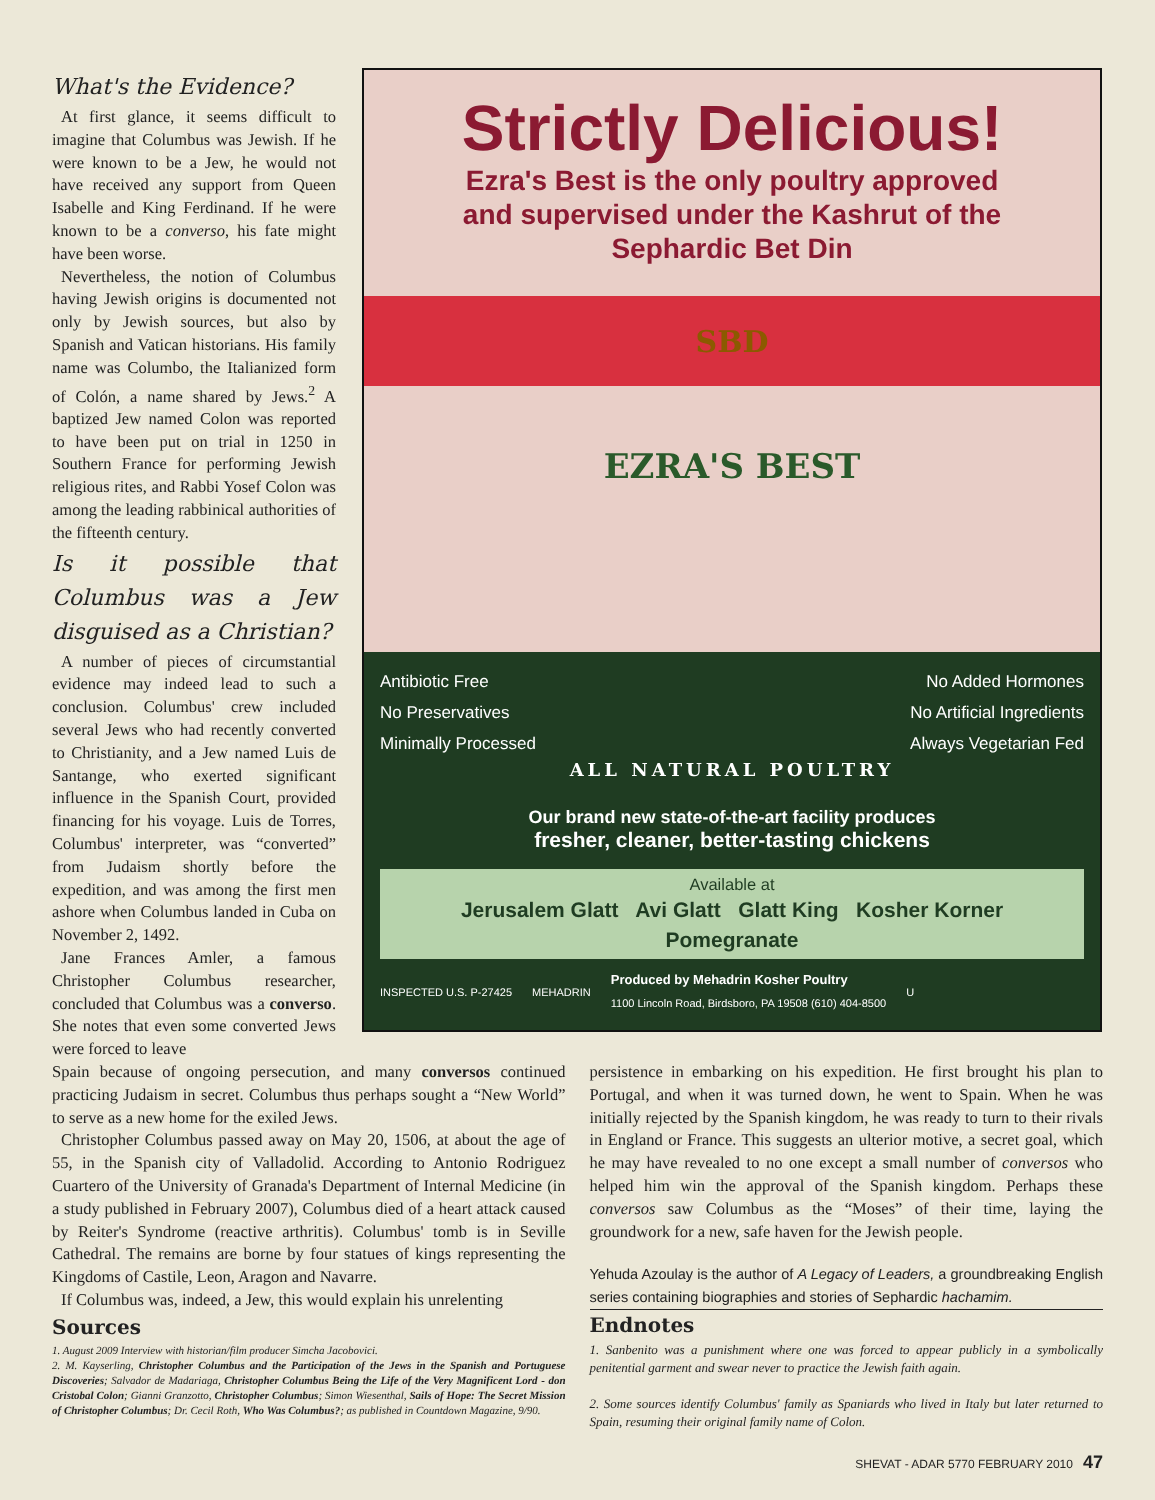What's the Evidence?
At first glance, it seems difficult to imagine that Columbus was Jewish. If he were known to be a Jew, he would not have received any support from Queen Isabelle and King Ferdinand. If he were known to be a converso, his fate might have been worse.
Nevertheless, the notion of Columbus having Jewish origins is documented not only by Jewish sources, but also by Spanish and Vatican historians. His family name was Columbo, the Italianized form of Colón, a name shared by Jews.<sup>2</sup> A baptized Jew named Colon was reported to have been put on trial in 1250 in Southern France for performing Jewish religious rites, and Rabbi Yosef Colon was among the leading rabbinical authorities of the fifteenth century.
Is it possible that Columbus was a Jew disguised as a Christian?
A number of pieces of circumstantial evidence may indeed lead to such a conclusion. Columbus' crew included several Jews who had recently converted to Christianity, and a Jew named Luis de Santange, who exerted significant influence in the Spanish Court, provided financing for his voyage. Luis de Torres, Columbus' interpreter, was “converted” from Judaism shortly before the expedition, and was among the first men ashore when Columbus landed in Cuba on November 2, 1492.
Jane Frances Amler, a famous Christopher Columbus researcher, concluded that Columbus was a converso. She notes that even some converted Jews were forced to leave
Strictly Delicious!
Ezra's Best is the only poultry approved
and supervised under the Kashrut of the
Sephardic Bet Din
SBD
EZRA'S BEST
Antibiotic Free
No Preservatives
Minimally Processed
No Added Hormones
No Artificial Ingredients
Always Vegetarian Fed
ALL NATURAL POULTRY
Our brand new state-of-the-art facility produces
fresher, cleaner, better-tasting chickens
Available at
Jerusalem Glatt Avi Glatt Glatt King Kosher Korner
Pomegranate
INSPECTED U.S. P-27425 MEHADRIN Produced by Mehadrin Kosher Poultry
1100 Lincoln Road, Birdsboro, PA 19508 (610) 404-8500 U
Spain because of ongoing persecution, and many conversos continued practicing Judaism in secret. Columbus thus perhaps sought a “New World” to serve as a new home for the exiled Jews.
Christopher Columbus passed away on May 20, 1506, at about the age of 55, in the Spanish city of Valladolid. According to Antonio Rodriguez Cuartero of the University of Granada's Department of Internal Medicine (in a study published in February 2007), Columbus died of a heart attack caused by Reiter's Syndrome (reactive arthritis). Columbus' tomb is in Seville Cathedral. The remains are borne by four statues of kings representing the Kingdoms of Castile, Leon, Aragon and Navarre.
If Columbus was, indeed, a Jew, this would explain his unrelenting
Sources
1. August 2009 Interview with historian/film producer Simcha Jacobovici.
2. M. Kayserling, Christopher Columbus and the Participation of the Jews in the Spanish and Portuguese Discoveries; Salvador de Madariaga, Christopher Columbus Being the Life of the Very Magnificent Lord - don Cristobal Colon; Gianni Granzotto, Christopher Columbus; Simon Wiesenthal, Sails of Hope: The Secret Mission of Christopher Columbus; Dr. Cecil Roth, Who Was Columbus?; as published in Countdown Magazine, 9/90.
persistence in embarking on his expedition. He first brought his plan to Portugal, and when it was turned down, he went to Spain. When he was initially rejected by the Spanish kingdom, he was ready to turn to their rivals in England or France. This suggests an ulterior motive, a secret goal, which he may have revealed to no one except a small number of conversos who helped him win the approval of the Spanish kingdom. Perhaps these conversos saw Columbus as the “Moses” of their time, laying the groundwork for a new, safe haven for the Jewish people.
Yehuda Azoulay is the author of A Legacy of Leaders, a groundbreaking English series containing biographies and stories of Sephardic hachamim.
Endnotes
1. Sanbenito was a punishment where one was forced to appear publicly in a symbolically penitential garment and swear never to practice the Jewish faith again.
2. Some sources identify Columbus' family as Spaniards who lived in Italy but later returned to Spain, resuming their original family name of Colon.
SHEVAT - ADAR 5770 FEBRUARY 2010 47